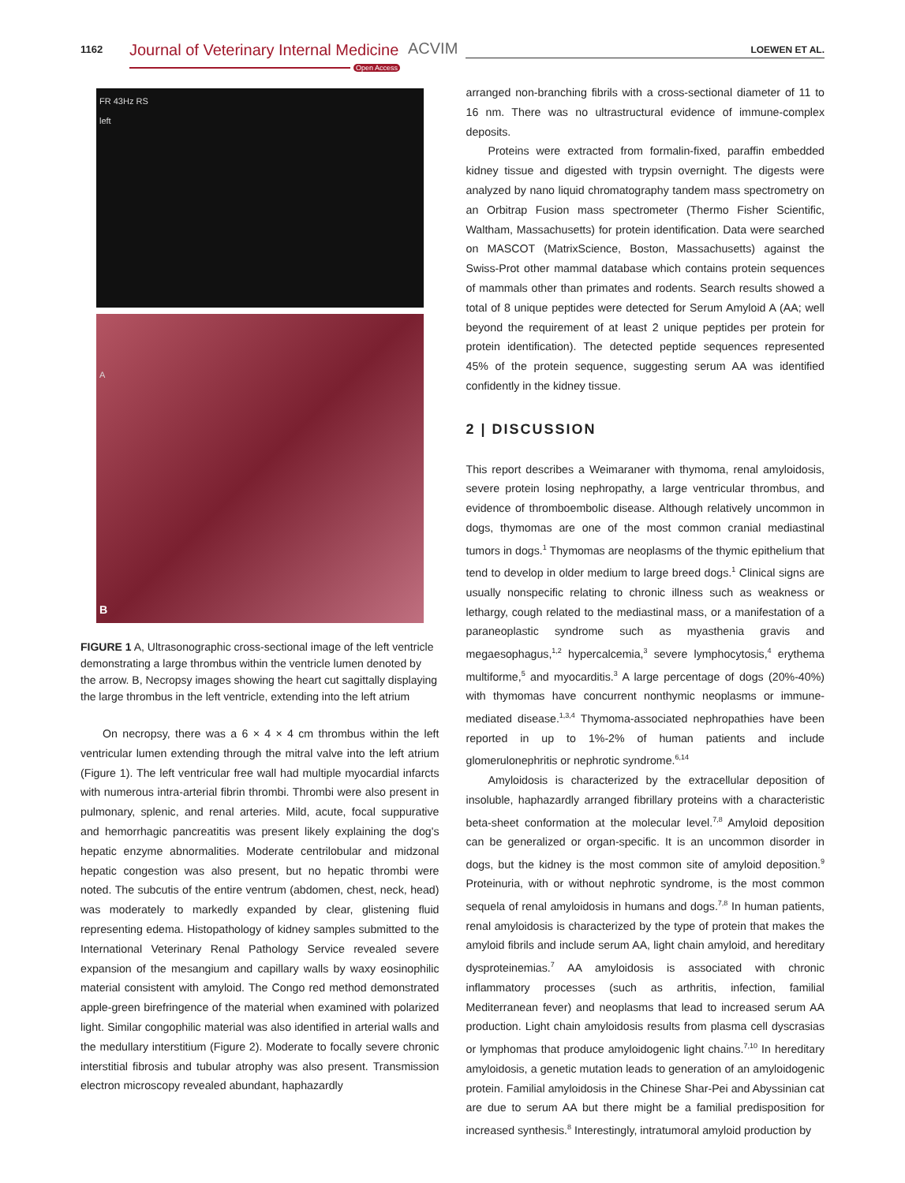1162 Journal of Veterinary Internal Medicine ACVIM
Open Access
LOEWEN ET AL.
FR 43Hz RS
left
A
B
FIGURE 1 A, Ultrasonographic cross-sectional image of the left ventricle demonstrating a large thrombus within the ventricle lumen denoted by the arrow. B, Necropsy images showing the heart cut sagittally displaying the large thrombus in the left ventricle, extending into the left atrium
On necropsy, there was a 6 × 4 × 4 cm thrombus within the left ventricular lumen extending through the mitral valve into the left atrium (Figure 1). The left ventricular free wall had multiple myocardial infarcts with numerous intra-arterial fibrin thrombi. Thrombi were also present in pulmonary, splenic, and renal arteries. Mild, acute, focal suppurative and hemorrhagic pancreatitis was present likely explaining the dog's hepatic enzyme abnormalities. Moderate centrilobular and midzonal hepatic congestion was also present, but no hepatic thrombi were noted. The subcutis of the entire ventrum (abdomen, chest, neck, head) was moderately to markedly expanded by clear, glistening fluid representing edema. Histopathology of kidney samples submitted to the International Veterinary Renal Pathology Service revealed severe expansion of the mesangium and capillary walls by waxy eosinophilic material consistent with amyloid. The Congo red method demonstrated apple-green birefringence of the material when examined with polarized light. Similar congophilic material was also identified in arterial walls and the medullary interstitium (Figure 2). Moderate to focally severe chronic interstitial fibrosis and tubular atrophy was also present. Transmission electron microscopy revealed abundant, haphazardly
arranged non-branching fibrils with a cross-sectional diameter of 11 to 16 nm. There was no ultrastructural evidence of immune-complex deposits.
Proteins were extracted from formalin-fixed, paraffin embedded kidney tissue and digested with trypsin overnight. The digests were analyzed by nano liquid chromatography tandem mass spectrometry on an Orbitrap Fusion mass spectrometer (Thermo Fisher Scientific, Waltham, Massachusetts) for protein identification. Data were searched on MASCOT (MatrixScience, Boston, Massachusetts) against the Swiss-Prot other mammal database which contains protein sequences of mammals other than primates and rodents. Search results showed a total of 8 unique peptides were detected for Serum Amyloid A (AA; well beyond the requirement of at least 2 unique peptides per protein for protein identification). The detected peptide sequences represented 45% of the protein sequence, suggesting serum AA was identified confidently in the kidney tissue.
2 | DISCUSSION
This report describes a Weimaraner with thymoma, renal amyloidosis, severe protein losing nephropathy, a large ventricular thrombus, and evidence of thromboembolic disease. Although relatively uncommon in dogs, thymomas are one of the most common cranial mediastinal tumors in dogs.<sup>1</sup> Thymomas are neoplasms of the thymic epithelium that tend to develop in older medium to large breed dogs.<sup>1</sup> Clinical signs are usually nonspecific relating to chronic illness such as weakness or lethargy, cough related to the mediastinal mass, or a manifestation of a paraneoplastic syndrome such as myasthenia gravis and megaesophagus,<sup>1,2</sup> hypercalcemia,<sup>3</sup> severe lymphocytosis,<sup>4</sup> erythema multiforme,<sup>5</sup> and myocarditis.<sup>3</sup> A large percentage of dogs (20%-40%) with thymomas have concurrent nonthymic neoplasms or immune-mediated disease.<sup>1,3,4</sup> Thymoma-associated nephropathies have been reported in up to 1%-2% of human patients and include glomerulonephritis or nephrotic syndrome.<sup>6,14</sup>
Amyloidosis is characterized by the extracellular deposition of insoluble, haphazardly arranged fibrillary proteins with a characteristic beta-sheet conformation at the molecular level.<sup>7,8</sup> Amyloid deposition can be generalized or organ-specific. It is an uncommon disorder in dogs, but the kidney is the most common site of amyloid deposition.<sup>9</sup> Proteinuria, with or without nephrotic syndrome, is the most common sequela of renal amyloidosis in humans and dogs.<sup>7,8</sup> In human patients, renal amyloidosis is characterized by the type of protein that makes the amyloid fibrils and include serum AA, light chain amyloid, and hereditary dysproteinemias.<sup>7</sup> AA amyloidosis is associated with chronic inflammatory processes (such as arthritis, infection, familial Mediterranean fever) and neoplasms that lead to increased serum AA production. Light chain amyloidosis results from plasma cell dyscrasias or lymphomas that produce amyloidogenic light chains.<sup>7,10</sup> In hereditary amyloidosis, a genetic mutation leads to generation of an amyloidogenic protein. Familial amyloidosis in the Chinese Shar-Pei and Abyssinian cat are due to serum AA but there might be a familial predisposition for increased synthesis.<sup>8</sup> Interestingly, intratumoral amyloid production by